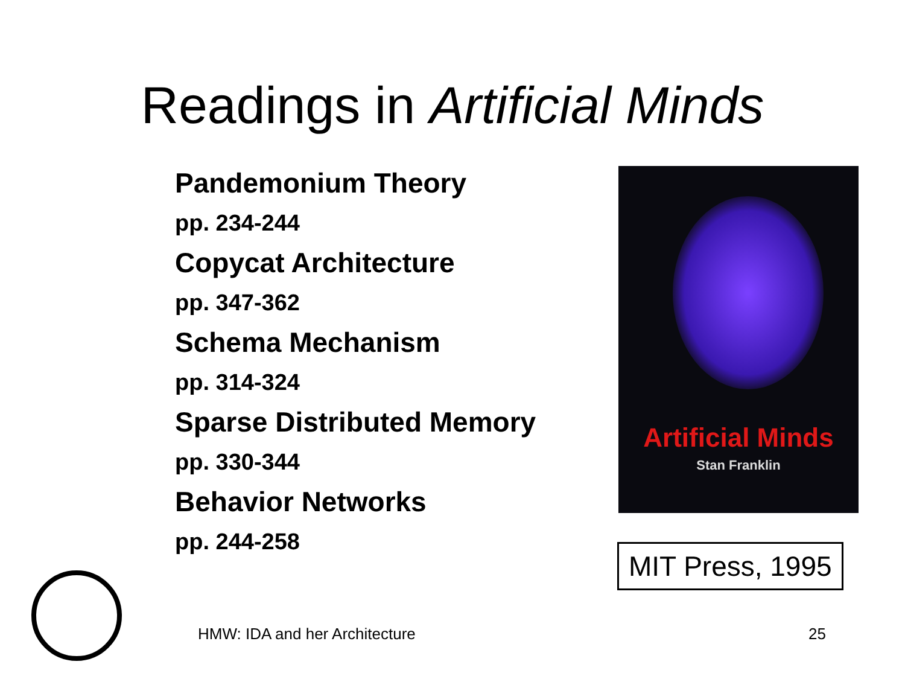Readings in Artificial Minds
Pandemonium Theory
pp. 234-244
Copycat Architecture
pp. 347-362
Schema Mechanism
pp. 314-324
Sparse Distributed Memory
pp. 330-344
Behavior Networks
pp. 244-258
Artificial Minds
Stan Franklin
MIT Press, 1995
HMW: IDA and her Architecture 25